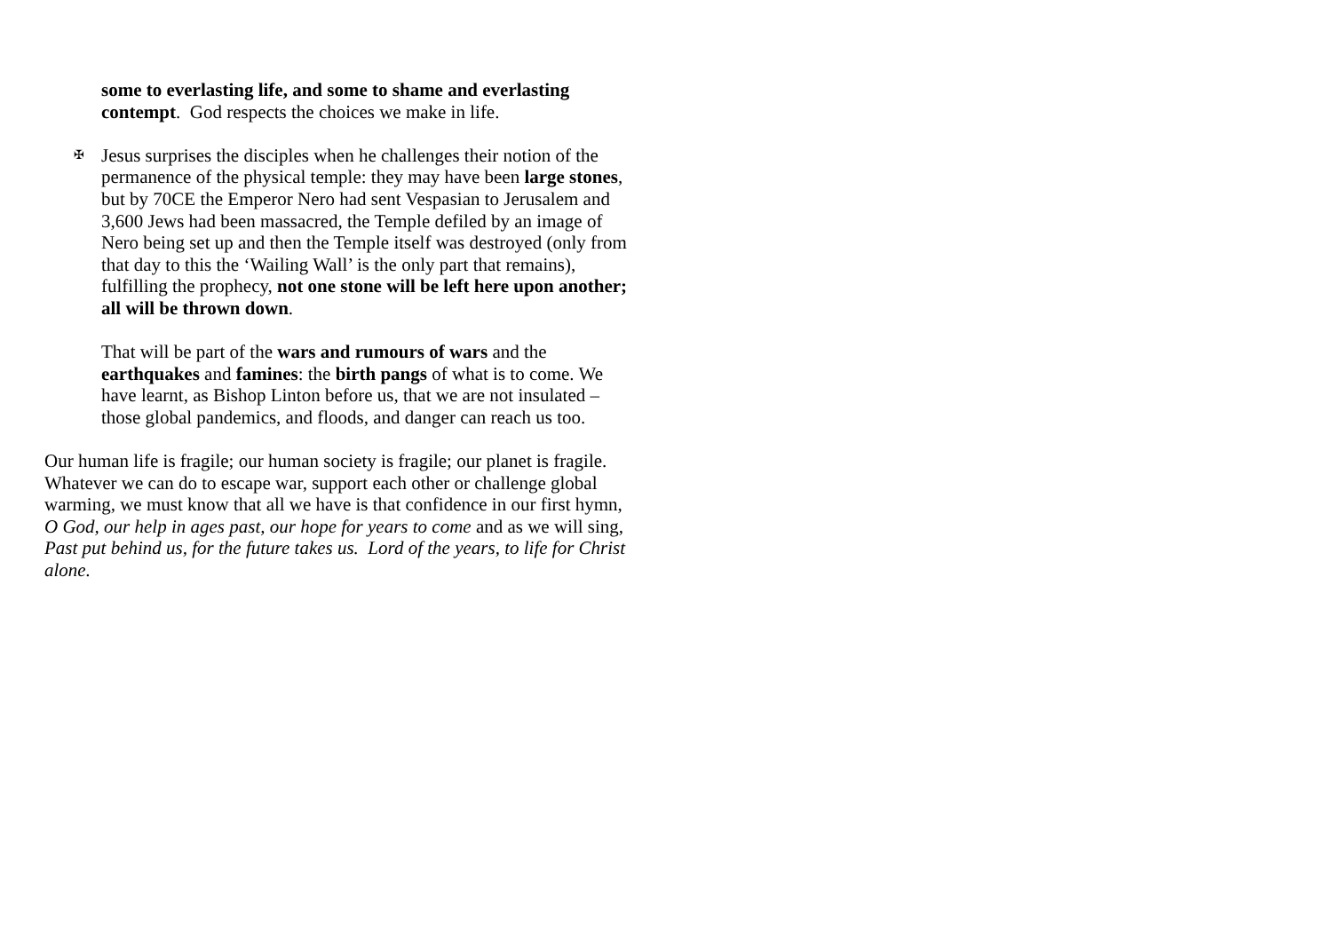some to everlasting life, and some to shame and everlasting contempt. God respects the choices we make in life.
✠
Jesus surprises the disciples when he challenges their notion of the permanence of the physical temple: they may have been large stones, but by 70CE the Emperor Nero had sent Vespasian to Jerusalem and 3,600 Jews had been massacred, the Temple defiled by an image of Nero being set up and then the Temple itself was destroyed (only from that day to this the ‘Wailing Wall’ is the only part that remains), fulfilling the prophecy, not one stone will be left here upon another; all will be thrown down.
That will be part of the wars and rumours of wars and the earthquakes and famines: the birth pangs of what is to come. We have learnt, as Bishop Linton before us, that we are not insulated – those global pandemics, and floods, and danger can reach us too.
Our human life is fragile; our human society is fragile; our planet is fragile. Whatever we can do to escape war, support each other or challenge global warming, we must know that all we have is that confidence in our first hymn, O God, our help in ages past, our hope for years to come and as we will sing, Past put behind us, for the future takes us. Lord of the years, to life for Christ alone.